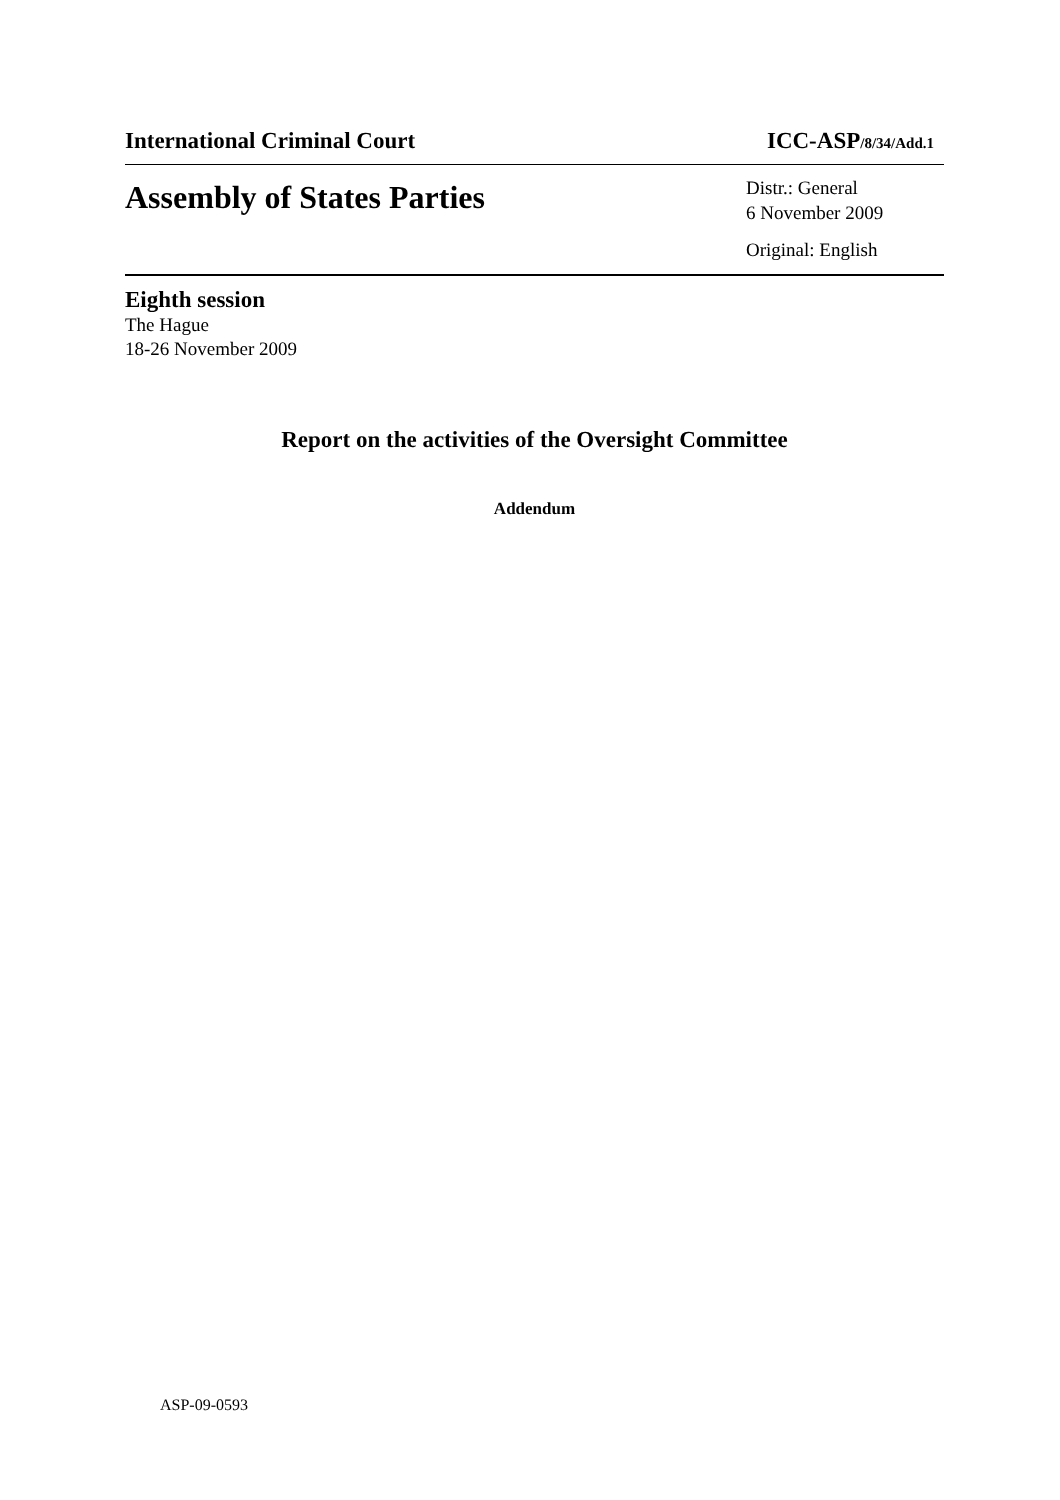International Criminal Court ICC-ASP/8/34/Add.1
Assembly of States Parties
Distr.: General
6 November 2009
Original: English
Eighth session
The Hague
18-26 November 2009
Report on the activities of the Oversight Committee
Addendum
ASP-09-0593